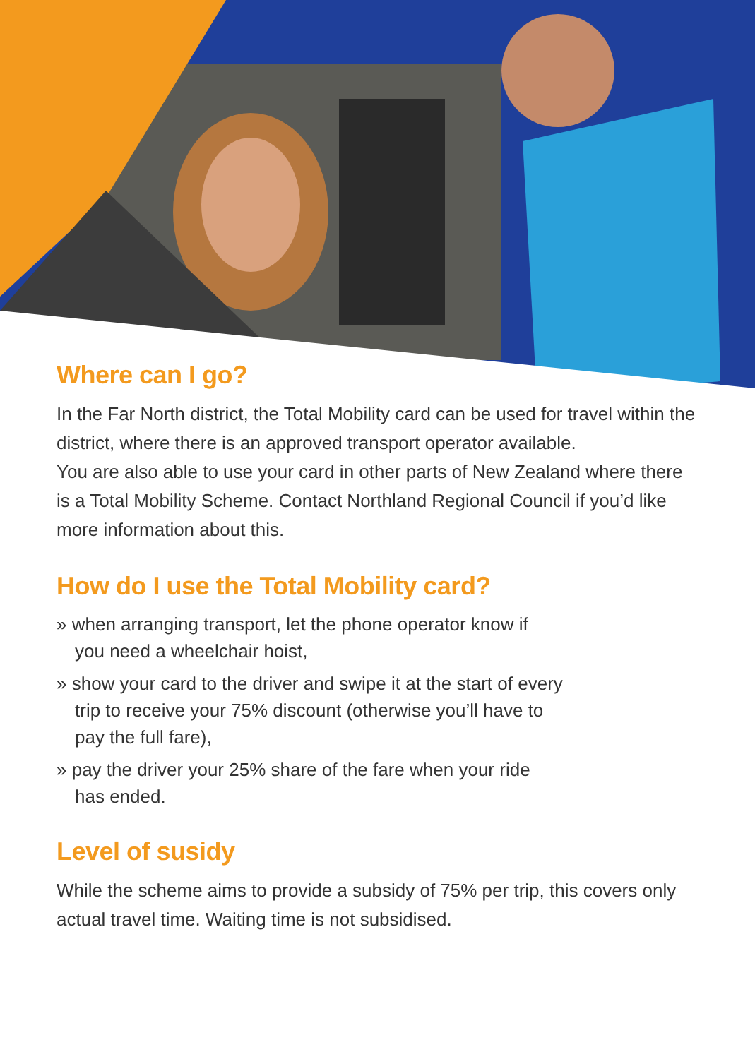Where can I go?
In the Far North district, the Total Mobility card can be used for travel within the district, where there is an approved transport operator available.
You are also able to use your card in other parts of New Zealand where there is a Total Mobility Scheme. Contact Northland Regional Council if you’d like more information about this.
How do I use the Total Mobility card?
» when arranging transport, let the phone operator know if
you need a wheelchair hoist,
» show your card to the driver and swipe it at the start of every
trip to receive your 75% discount (otherwise you’ll have to
pay the full fare),
» pay the driver your 25% share of the fare when your ride
has ended.
Level of susidy
While the scheme aims to provide a subsidy of 75% per trip, this covers only actual travel time. Waiting time is not subsidised.